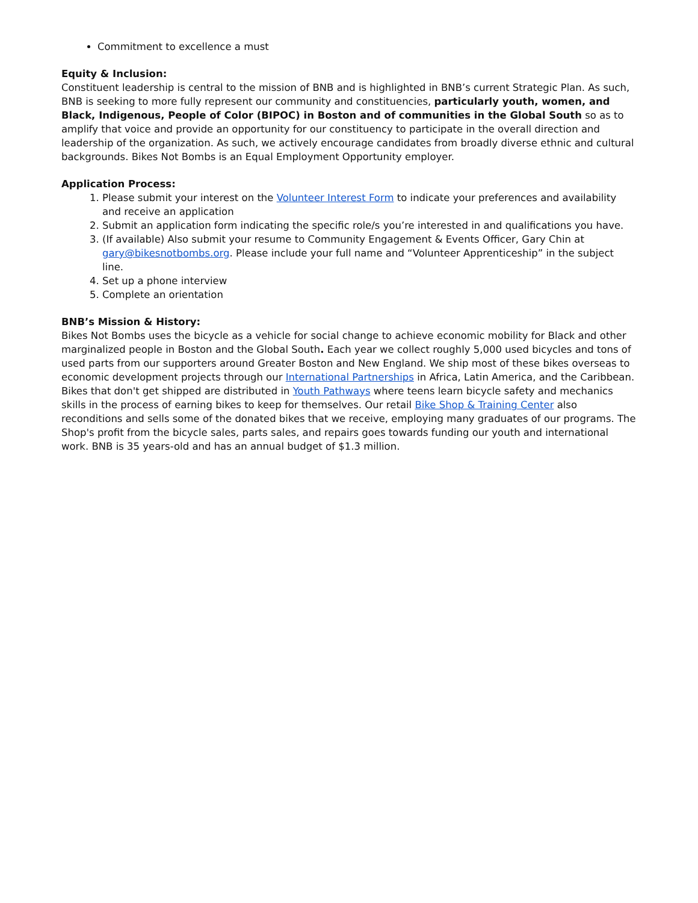Commitment to excellence a must
Equity & Inclusion:
Constituent leadership is central to the mission of BNB and is highlighted in BNB’s current Strategic Plan. As such, BNB is seeking to more fully represent our community and constituencies, particularly youth, women, and Black, Indigenous, People of Color (BIPOC) in Boston and of communities in the Global South so as to amplify that voice and provide an opportunity for our constituency to participate in the overall direction and leadership of the organization. As such, we actively encourage candidates from broadly diverse ethnic and cultural backgrounds. Bikes Not Bombs is an Equal Employment Opportunity employer.
Application Process:
1. Please submit your interest on the Volunteer Interest Form to indicate your preferences and availability and receive an application
2. Submit an application form indicating the specific role/s you’re interested in and qualifications you have.
3. (If available) Also submit your resume to Community Engagement & Events Officer, Gary Chin at gary@bikesnotbombs.org. Please include your full name and “Volunteer Apprenticeship” in the subject line.
4. Set up a phone interview
5. Complete an orientation
BNB’s Mission & History:
Bikes Not Bombs uses the bicycle as a vehicle for social change to achieve economic mobility for Black and other marginalized people in Boston and the Global South. Each year we collect roughly 5,000 used bicycles and tons of used parts from our supporters around Greater Boston and New England. We ship most of these bikes overseas to economic development projects through our International Partnerships in Africa, Latin America, and the Caribbean. Bikes that don't get shipped are distributed in Youth Pathways where teens learn bicycle safety and mechanics skills in the process of earning bikes to keep for themselves. Our retail Bike Shop & Training Center also reconditions and sells some of the donated bikes that we receive, employing many graduates of our programs. The Shop's profit from the bicycle sales, parts sales, and repairs goes towards funding our youth and international work. BNB is 35 years-old and has an annual budget of $1.3 million.